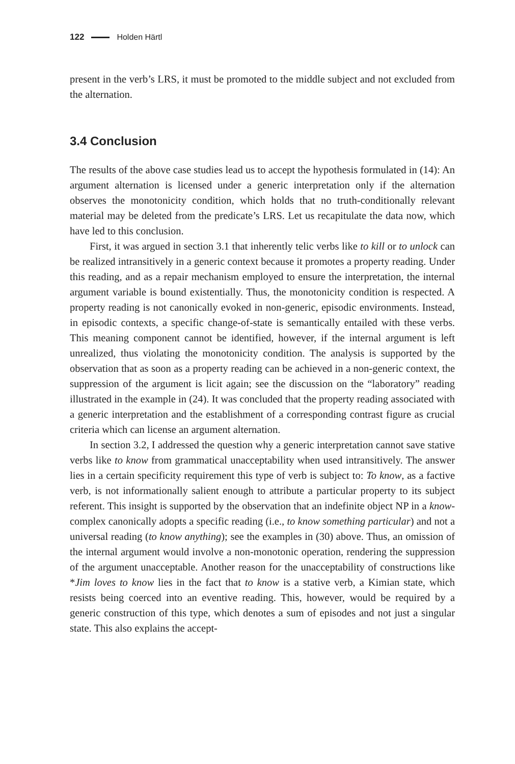122 Holden Härtl
present in the verb’s LRS, it must be promoted to the middle subject and not excluded from the alternation.
3.4 Conclusion
The results of the above case studies lead us to accept the hypothesis formulated in (14): An argument alternation is licensed under a generic interpretation only if the alternation observes the monotonicity condition, which holds that no truth-conditionally relevant material may be deleted from the predicate’s LRS. Let us recapitulate the data now, which have led to this conclusion.
First, it was argued in section 3.1 that inherently telic verbs like to kill or to unlock can be realized intransitively in a generic context because it promotes a property reading. Under this reading, and as a repair mechanism employed to ensure the interpretation, the internal argument variable is bound existentially. Thus, the monotonicity condition is respected. A property reading is not canonically evoked in non-generic, episodic environments. Instead, in episodic contexts, a specific change-of-state is semantically entailed with these verbs. This meaning component cannot be identified, however, if the internal argument is left unrealized, thus violating the monotonicity condition. The analysis is supported by the observation that as soon as a property reading can be achieved in a non-generic context, the suppression of the argument is licit again; see the discussion on the “laboratory” reading illustrated in the example in (24). It was concluded that the property reading associated with a generic interpretation and the establishment of a corresponding contrast figure as crucial criteria which can license an argument alternation.
In section 3.2, I addressed the question why a generic interpretation cannot save stative verbs like to know from grammatical unacceptability when used intransitively. The answer lies in a certain specificity requirement this type of verb is subject to: To know, as a factive verb, is not informationally salient enough to attribute a particular property to its subject referent. This insight is supported by the observation that an indefinite object NP in a know-complex canonically adopts a specific reading (i.e., to know something particular) and not a universal reading (to know anything); see the examples in (30) above. Thus, an omission of the internal argument would involve a non-monotonic operation, rendering the suppression of the argument unacceptable. Another reason for the unacceptability of constructions like *Jim loves to know lies in the fact that to know is a stative verb, a Kimian state, which resists being coerced into an eventive reading. This, however, would be required by a generic construction of this type, which denotes a sum of episodes and not just a singular state. This also explains the accept-